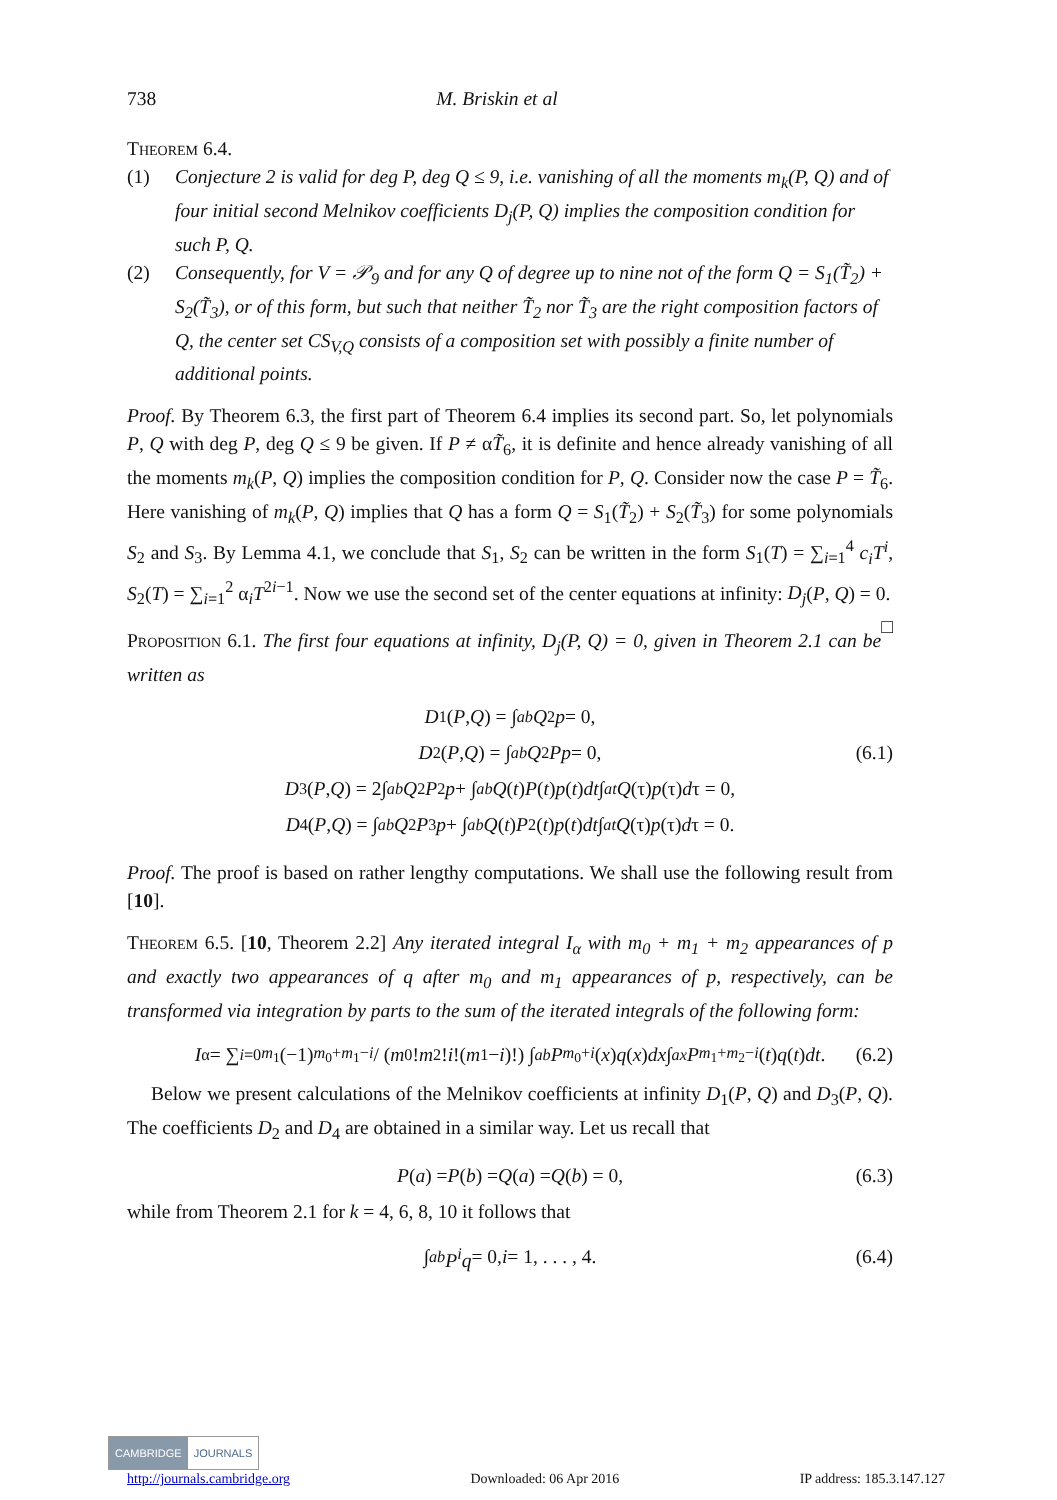738 M. Briskin et al
Theorem 6.4.
(1) Conjecture 2 is valid for deg P, deg Q ≤ 9, i.e. vanishing of all the moments m<sub>k</sub>(P, Q) and of four initial second Melnikov coefficients D<sub>j</sub>(P, Q) implies the composition condition for such P, Q.
(2) Consequently, for V = 𝒫<sub>9</sub> and for any Q of degree up to nine not of the form Q = S<sub>1</sub>(T̃<sub>2</sub>) + S<sub>2</sub>(T̃<sub>3</sub>), or of this form, but such that neither T̃<sub>2</sub> nor T̃<sub>3</sub> are the right composition factors of Q, the center set CS<sub>V,Q</sub> consists of a composition set with possibly a finite number of additional points.
Proof. By Theorem 6.3, the first part of Theorem 6.4 implies its second part. So, let polynomials P, Q with deg P, deg Q ≤ 9 be given. If P ≠ αT̃<sub>6</sub>, it is definite and hence already vanishing of all the moments m<sub>k</sub>(P, Q) implies the composition condition for P, Q. Consider now the case P = T̃<sub>6</sub>. Here vanishing of m<sub>k</sub>(P, Q) implies that Q has a form Q = S<sub>1</sub>(T̃<sub>2</sub>) + S<sub>2</sub>(T̃<sub>3</sub>) for some polynomials S<sub>2</sub> and S<sub>3</sub>. By Lemma 4.1, we conclude that S<sub>1</sub>, S<sub>2</sub> can be written in the form S<sub>1</sub>(T) = ∑<sub>i=1</sub><sup>4</sup> c<sub>i</sub>T<sup>i</sup>, S<sub>2</sub>(T) = ∑<sub>i=1</sub><sup>2</sup> α<sub>i</sub>T<sup>2i−1</sup>. Now we use the second set of the center equations at infinity: D<sub>j</sub>(P, Q) = 0. □
Proposition 6.1. The first four equations at infinity, D<sub>j</sub>(P, Q) = 0, given in Theorem 2.1 can be written as
D<sub>1</sub>(P, Q) = ∫<sub>a</sub><sup>b</sup> Q<sup>2</sup> p = 0,
D<sub>2</sub>(P, Q) = ∫<sub>a</sub><sup>b</sup> Q<sup>2</sup> Pp = 0, (6.1)
D<sub>3</sub>(P, Q) = 2∫<sub>a</sub><sup>b</sup> Q<sup>2</sup> P<sup>2</sup> p + ∫<sub>a</sub><sup>b</sup> Q (t) P (t) p (t) dt ∫<sub>a</sub><sup>t</sup> Q (τ) p (τ) d τ = 0,
D<sub>4</sub>(P, Q) = ∫<sub>a</sub><sup>b</sup> Q<sup>2</sup> P<sup>3</sup> p + ∫<sub>a</sub><sup>b</sup> Q (t) P<sup>2</sup>(t) p (t) dt ∫<sub>a</sub><sup>t</sup> Q (τ) p (τ) d τ = 0.
Proof. The proof is based on rather lengthy computations. We shall use the following result from [10].
Theorem 6.5. [10, Theorem 2.2] Any iterated integral I<sub>α</sub> with m<sub>0</sub> + m<sub>1</sub> + m<sub>2</sub> appearances of p and exactly two appearances of q after m<sub>0</sub> and m<sub>1</sub> appearances of p, respectively, can be transformed via integration by parts to the sum of the iterated integrals of the following form:
I<sub>α</sub> = ∑<sub>i=0</sub><sup>m<sub>1</sub></sup> (−1)<sup>m<sub>0</sub>+m<sub>1</sub>−i</sup> / (m<sub>0</sub>! m<sub>2</sub>! i!(m<sub>1</sub> − i)!) ∫<sub>a</sub><sup>b</sup> P<sup>m<sub>0</sub>+i</sup> (x) q (x) dx ∫<sub>a</sub><sup>x</sup> P<sup>m<sub>1</sub>+m<sub>2</sub>−i</sup> (t) q (t) dt. (6.2)
Below we present calculations of the Melnikov coefficients at infinity D<sub>1</sub>(P, Q) and D<sub>3</sub>(P, Q). The coefficients D<sub>2</sub> and D<sub>4</sub> are obtained in a similar way. Let us recall that
P (a) = P (b) = Q (a) = Q (b) = 0, (6.3)
while from Theorem 2.1 for k = 4, 6, 8, 10 it follows that
∫<sub>a</sub><sup>b</sup> P<sup>i</sup>q = 0, i = 1, . . . , 4. (6.4)
CAMBRIDGE JOURNALS
http://journals.cambridge.org Downloaded: 06 Apr 2016 IP address: 185.3.147.127